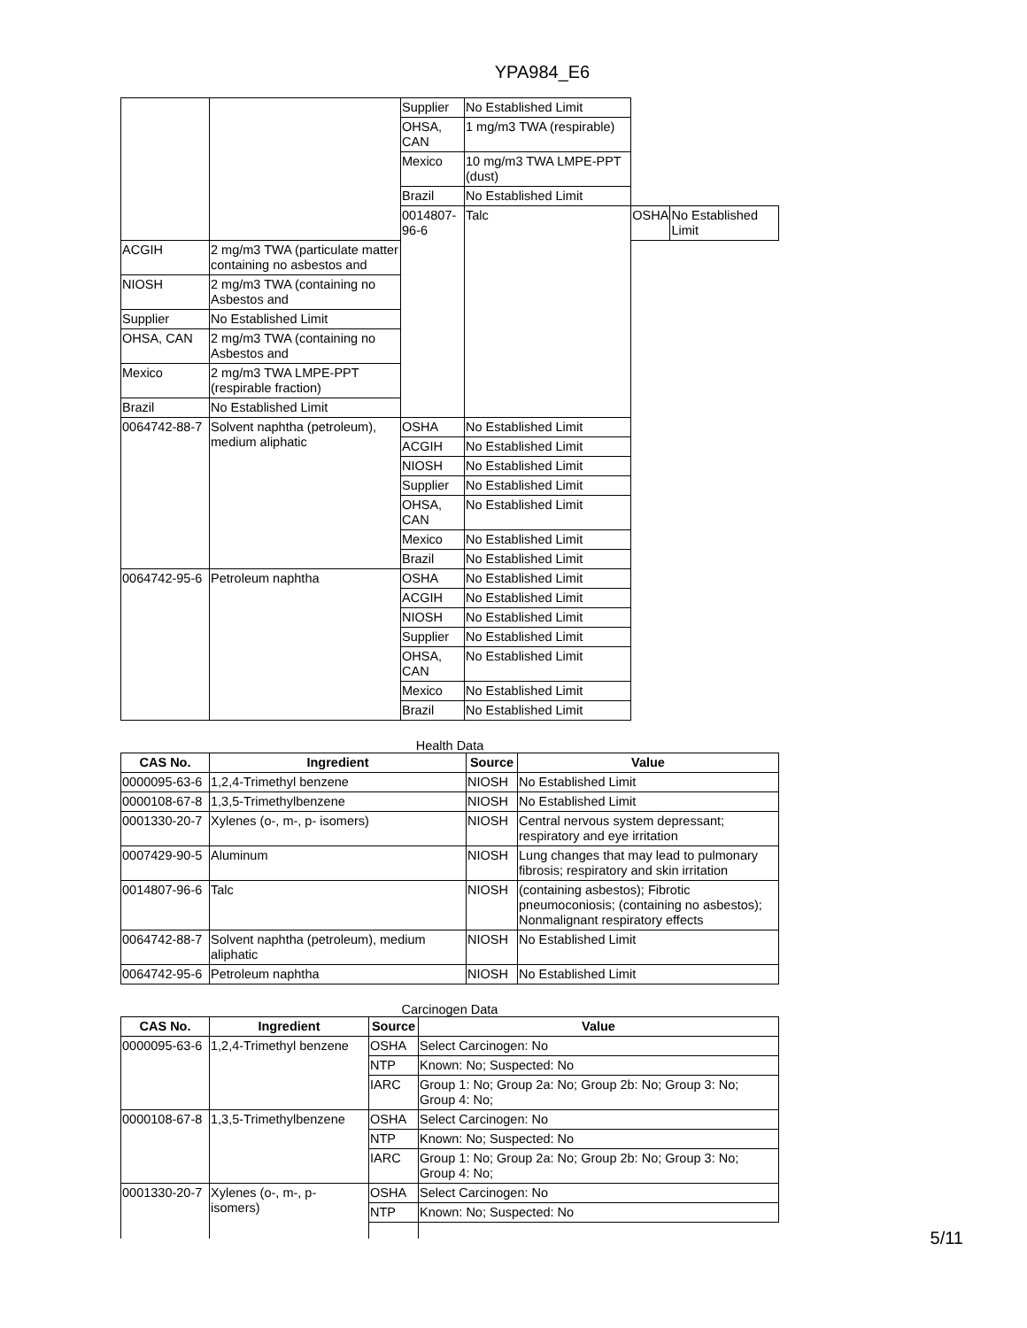YPA984_E6
| | | Supplier | No Established Limit | | |
| | | OHSA, CAN | 1 mg/m3 TWA (respirable) | | |
| | | Mexico | 10 mg/m3 TWA LMPE-PPT (dust) | | |
| | | Brazil | No Established Limit | | |
| | | 0014807-96-6 | Talc | OSHA | No Established Limit |
| ACGIH | 2 mg/m3 TWA (particulate matter containing no asbestos and | | | | |
| NIOSH | 2 mg/m3 TWA (containing no Asbestos and | | | | |
| Supplier | No Established Limit | | | | |
| OHSA, CAN | 2 mg/m3 TWA (containing no Asbestos and | | | | |
| Mexico | 2 mg/m3 TWA LMPE-PPT (respirable fraction) | | | | |
| Brazil | No Established Limit | | | | |
| 0064742-88-7 | Solvent naphtha (petroleum), medium aliphatic | OSHA | No Established Limit | | |
| | | ACGIH | No Established Limit | | |
| | | NIOSH | No Established Limit | | |
| | | Supplier | No Established Limit | | |
| | | OHSA, CAN | No Established Limit | | |
| | | Mexico | No Established Limit | | |
| | | Brazil | No Established Limit | | |
| 0064742-95-6 | Petroleum naphtha | OSHA | No Established Limit | | |
| | | ACGIH | No Established Limit | | |
| | | NIOSH | No Established Limit | | |
| | | Supplier | No Established Limit | | |
| | | OHSA, CAN | No Established Limit | | |
| | | Mexico | No Established Limit | | |
| | | Brazil | No Established Limit | | |
Health Data
| CAS No. | Ingredient | Source | Value |
| --- | --- | --- | --- |
| 0000095-63-6 | 1,2,4-Trimethyl benzene | NIOSH | No Established Limit |
| 0000108-67-8 | 1,3,5-Trimethylbenzene | NIOSH | No Established Limit |
| 0001330-20-7 | Xylenes (o-, m-, p- isomers) | NIOSH | Central nervous system depressant; respiratory and eye irritation |
| 0007429-90-5 | Aluminum | NIOSH | Lung changes that may lead to pulmonary fibrosis; respiratory and skin irritation |
| 0014807-96-6 | Talc | NIOSH | (containing asbestos); Fibrotic pneumoconiosis; (containing no asbestos); Nonmalignant respiratory effects |
| 0064742-88-7 | Solvent naphtha (petroleum), medium aliphatic | NIOSH | No Established Limit |
| 0064742-95-6 | Petroleum naphtha | NIOSH | No Established Limit |
Carcinogen Data
| CAS No. | Ingredient | Source | Value |
| --- | --- | --- | --- |
| 0000095-63-6 | 1,2,4-Trimethyl benzene | OSHA | Select Carcinogen: No |
| | | NTP | Known: No; Suspected: No |
| | | IARC | Group 1: No; Group 2a: No; Group 2b: No; Group 3: No; Group 4: No; |
| 0000108-67-8 | 1,3,5-Trimethylbenzene | OSHA | Select Carcinogen: No |
| | | NTP | Known: No; Suspected: No |
| | | IARC | Group 1: No; Group 2a: No; Group 2b: No; Group 3: No; Group 4: No; |
| 0001330-20-7 | Xylenes (o-, m-, p- isomers) | OSHA | Select Carcinogen: No |
| | | NTP | Known: No; Suspected: No |
5/11